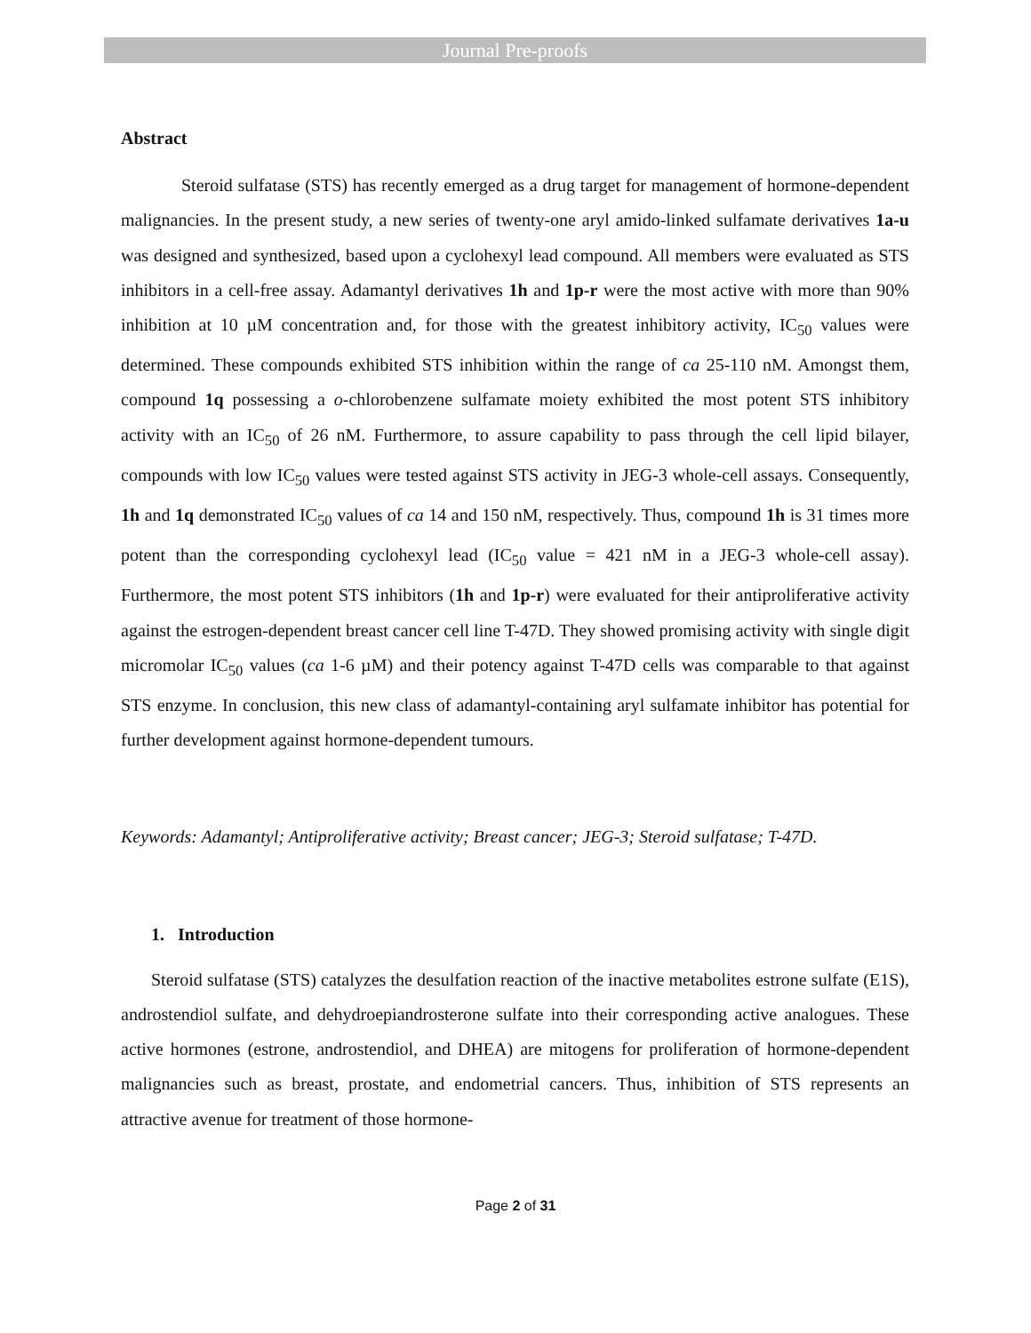Journal Pre-proofs
Abstract
Steroid sulfatase (STS) has recently emerged as a drug target for management of hormone-dependent malignancies. In the present study, a new series of twenty-one aryl amido-linked sulfamate derivatives 1a-u was designed and synthesized, based upon a cyclohexyl lead compound. All members were evaluated as STS inhibitors in a cell-free assay. Adamantyl derivatives 1h and 1p-r were the most active with more than 90% inhibition at 10 µM concentration and, for those with the greatest inhibitory activity, IC<sub>50</sub> values were determined. These compounds exhibited STS inhibition within the range of ca 25-110 nM. Amongst them, compound 1q possessing a o-chlorobenzene sulfamate moiety exhibited the most potent STS inhibitory activity with an IC<sub>50</sub> of 26 nM. Furthermore, to assure capability to pass through the cell lipid bilayer, compounds with low IC<sub>50</sub> values were tested against STS activity in JEG-3 whole-cell assays. Consequently, 1h and 1q demonstrated IC<sub>50</sub> values of ca 14 and 150 nM, respectively. Thus, compound 1h is 31 times more potent than the corresponding cyclohexyl lead (IC<sub>50</sub> value = 421 nM in a JEG-3 whole-cell assay). Furthermore, the most potent STS inhibitors (1h and 1p-r) were evaluated for their antiproliferative activity against the estrogen-dependent breast cancer cell line T-47D. They showed promising activity with single digit micromolar IC<sub>50</sub> values (ca 1-6 µM) and their potency against T-47D cells was comparable to that against STS enzyme. In conclusion, this new class of adamantyl-containing aryl sulfamate inhibitor has potential for further development against hormone-dependent tumours.
Keywords: Adamantyl; Antiproliferative activity; Breast cancer; JEG-3; Steroid sulfatase; T-47D.
1. Introduction
Steroid sulfatase (STS) catalyzes the desulfation reaction of the inactive metabolites estrone sulfate (E1S), androstendiol sulfate, and dehydroepiandrosterone sulfate into their corresponding active analogues. These active hormones (estrone, androstendiol, and DHEA) are mitogens for proliferation of hormone-dependent malignancies such as breast, prostate, and endometrial cancers. Thus, inhibition of STS represents an attractive avenue for treatment of those hormone-
Page 2 of 31